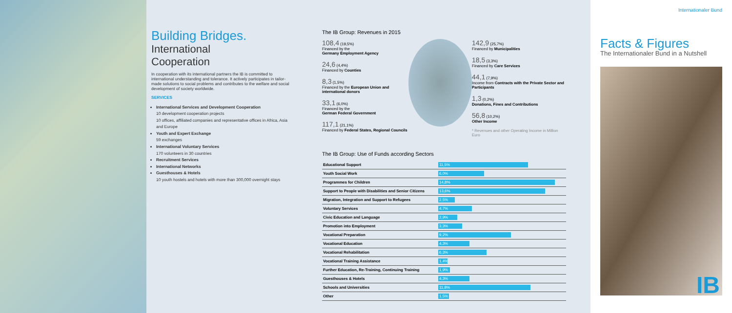Building Bridges.
International
Cooperation
In cooperation with its international partners the IB is committed to international understanding and tolerance. It actively participates in tailor-made solutions to social problems and contributes to the welfare and social development of society worldwide.
SERVICES
International Services and Development Cooperation
10 development cooperation projects
10 offices, affiliated companies and representative offices in Africa, Asia and Europe
Youth and Expert Exchange
59 exchanges
International Voluntary Services
170 volunteers in 30 countries
Recruitment Services
International Networks
Guesthouses & Hotels
10 youth hostels and hotels with more than 300,000 overnight stays
The IB Group: Revenues in 2015
108,4 (19,5%)
Financed by the
Germany Employment Agency
24,6 (4,4%)
Financed by Counties
8,3 (1,5%)
Financed by the European Union and international donors
33,1 (6,0%)
Financed by the
German Federal Government
117,1 (21,1%)
Financed by Federal States, Regional Councils
142,9 (25,7%)
Financed by Municipalities
18,5 (3,3%)
Financed by Care Services
44,1 (7,9%)
Income from Contracts with the Private Sector and Participants
1,3 (0,2%)
Donations, Fines and Contributions
56,8 (10,2%)
Other Income
* Revenues and other Operating Income in Million Euro
The IB Group: Use of Funds according Sectors
| Educational Support | 11,5% |
| Youth Social Work | 6,0% |
| Programmes for Children | 14,8% |
| Support to People with Disabilities and Senior Citizens | 13,6% |
| Migration, Integration and Support to Refugees | 2,5% |
| Voluntary Services | 4,7% |
| Civic Education and Language | 2,9% |
| Promotion into Employment | 3,3% |
| Vocational Preparation | 9,2% |
| Vocational Education | 4,3% |
| Vocational Rehabilitation | 6,3% |
| Vocational Training Assistance | 1,4% |
| Further Education, Re-Training, Continuing Training | 1,9% |
| Guesthouses & Hotels | 4,3% |
| Schools and Universities | 11,8% |
| Other | 1,5% |
Internationaler Bund
Facts & Figures
The Internationaler Bund in a Nutshell
IB